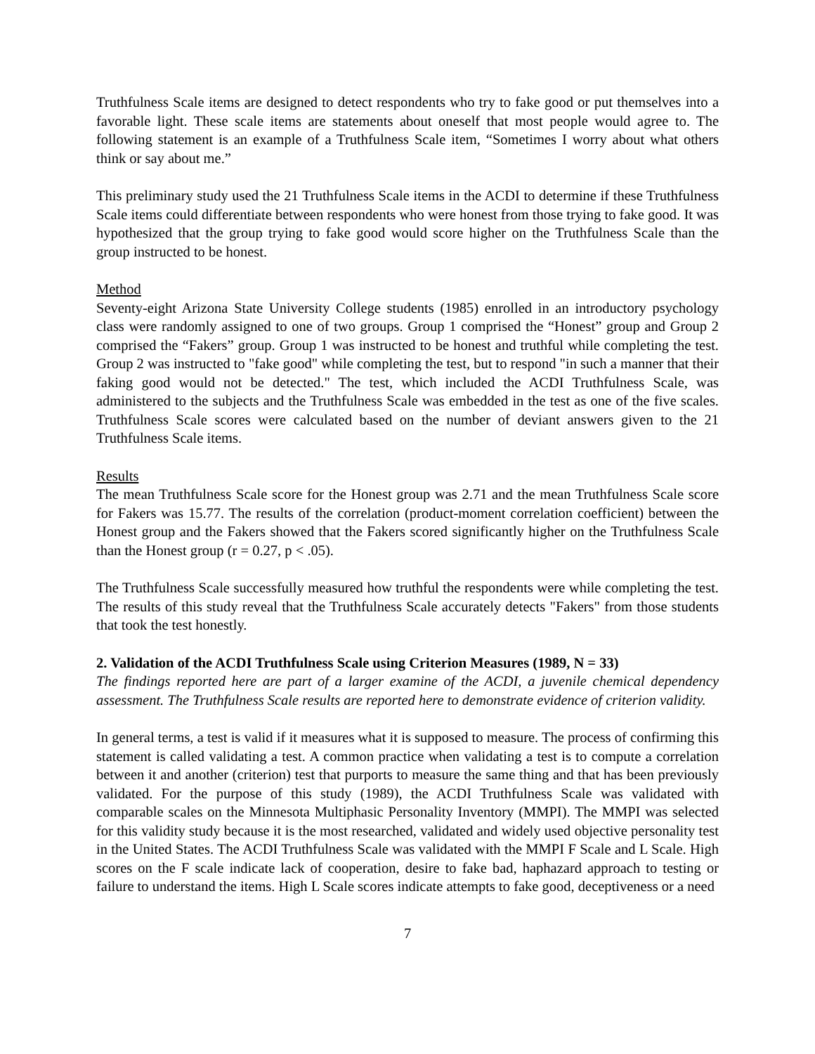Truthfulness Scale items are designed to detect respondents who try to fake good or put themselves into a favorable light. These scale items are statements about oneself that most people would agree to. The following statement is an example of a Truthfulness Scale item, “Sometimes I worry about what others think or say about me.”
This preliminary study used the 21 Truthfulness Scale items in the ACDI to determine if these Truthfulness Scale items could differentiate between respondents who were honest from those trying to fake good. It was hypothesized that the group trying to fake good would score higher on the Truthfulness Scale than the group instructed to be honest.
Method
Seventy-eight Arizona State University College students (1985) enrolled in an introductory psychology class were randomly assigned to one of two groups. Group 1 comprised the “Honest” group and Group 2 comprised the “Fakers” group. Group 1 was instructed to be honest and truthful while completing the test. Group 2 was instructed to "fake good" while completing the test, but to respond "in such a manner that their faking good would not be detected." The test, which included the ACDI Truthfulness Scale, was administered to the subjects and the Truthfulness Scale was embedded in the test as one of the five scales. Truthfulness Scale scores were calculated based on the number of deviant answers given to the 21 Truthfulness Scale items.
Results
The mean Truthfulness Scale score for the Honest group was 2.71 and the mean Truthfulness Scale score for Fakers was 15.77. The results of the correlation (product-moment correlation coefficient) between the Honest group and the Fakers showed that the Fakers scored significantly higher on the Truthfulness Scale than the Honest group (r = 0.27, p < .05).
The Truthfulness Scale successfully measured how truthful the respondents were while completing the test. The results of this study reveal that the Truthfulness Scale accurately detects "Fakers" from those students that took the test honestly.
2. Validation of the ACDI Truthfulness Scale using Criterion Measures (1989, N = 33)
The findings reported here are part of a larger examine of the ACDI, a juvenile chemical dependency assessment. The Truthfulness Scale results are reported here to demonstrate evidence of criterion validity.
In general terms, a test is valid if it measures what it is supposed to measure. The process of confirming this statement is called validating a test. A common practice when validating a test is to compute a correlation between it and another (criterion) test that purports to measure the same thing and that has been previously validated. For the purpose of this study (1989), the ACDI Truthfulness Scale was validated with comparable scales on the Minnesota Multiphasic Personality Inventory (MMPI). The MMPI was selected for this validity study because it is the most researched, validated and widely used objective personality test in the United States. The ACDI Truthfulness Scale was validated with the MMPI F Scale and L Scale. High scores on the F scale indicate lack of cooperation, desire to fake bad, haphazard approach to testing or failure to understand the items. High L Scale scores indicate attempts to fake good, deceptiveness or a need
7